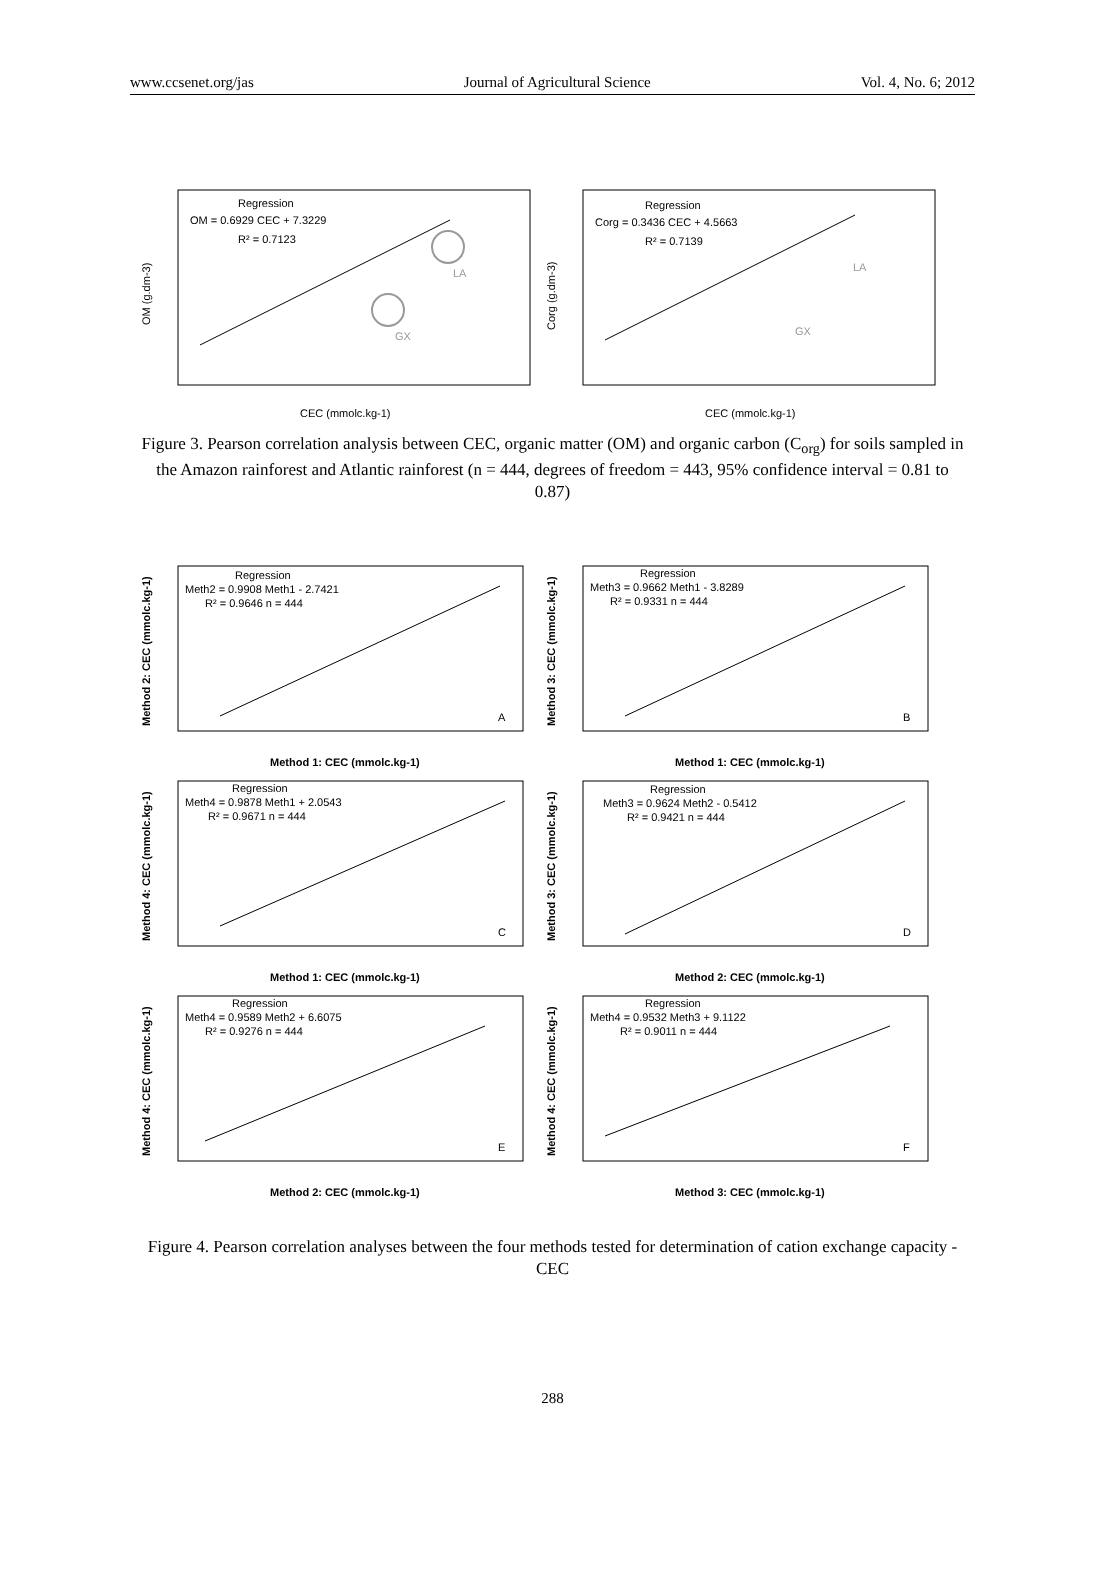www.ccsenet.org/jas Journal of Agricultural Science Vol. 4, No. 6; 2012
Regression
OM = 0.6929 CEC + 7.3229
R² = 0.7123
LA
GX
CEC (mmolc.kg-1)
OM (g.dm-3)
Regression
Corg = 0.3436 CEC + 4.5663
R² = 0.7139
LA
GX
CEC (mmolc.kg-1)
Corg (g.dm-3)
Figure 3. Pearson correlation analysis between CEC, organic matter (OM) and organic carbon (C<sub>org</sub>) for soils sampled in the Amazon rainforest and Atlantic rainforest (n = 444, degrees of freedom = 443, 95% confidence interval = 0.81 to 0.87)
Regression
Meth2 = 0.9908 Meth1 - 2.7421
R² = 0.9646 n = 444
A
Method 1: CEC (mmolc.kg-1)
Method 2: CEC (mmolc.kg-1)
Regression
Meth3 = 0.9662 Meth1 - 3.8289
R² = 0.9331 n = 444
B
Method 1: CEC (mmolc.kg-1)
Method 3: CEC (mmolc.kg-1)
Regression
Meth4 = 0.9878 Meth1 + 2.0543
R² = 0.9671 n = 444
C
Method 1: CEC (mmolc.kg-1)
Method 4: CEC (mmolc.kg-1)
Regression
Meth3 = 0.9624 Meth2 - 0.5412
R² = 0.9421 n = 444
D
Method 2: CEC (mmolc.kg-1)
Method 3: CEC (mmolc.kg-1)
Regression
Meth4 = 0.9589 Meth2 + 6.6075
R² = 0.9276 n = 444
E
Method 2: CEC (mmolc.kg-1)
Method 4: CEC (mmolc.kg-1)
Regression
Meth4 = 0.9532 Meth3 + 9.1122
R² = 0.9011 n = 444
F
Method 3: CEC (mmolc.kg-1)
Method 4: CEC (mmolc.kg-1)
Figure 4. Pearson correlation analyses between the four methods tested for determination of cation exchange capacity - CEC
288